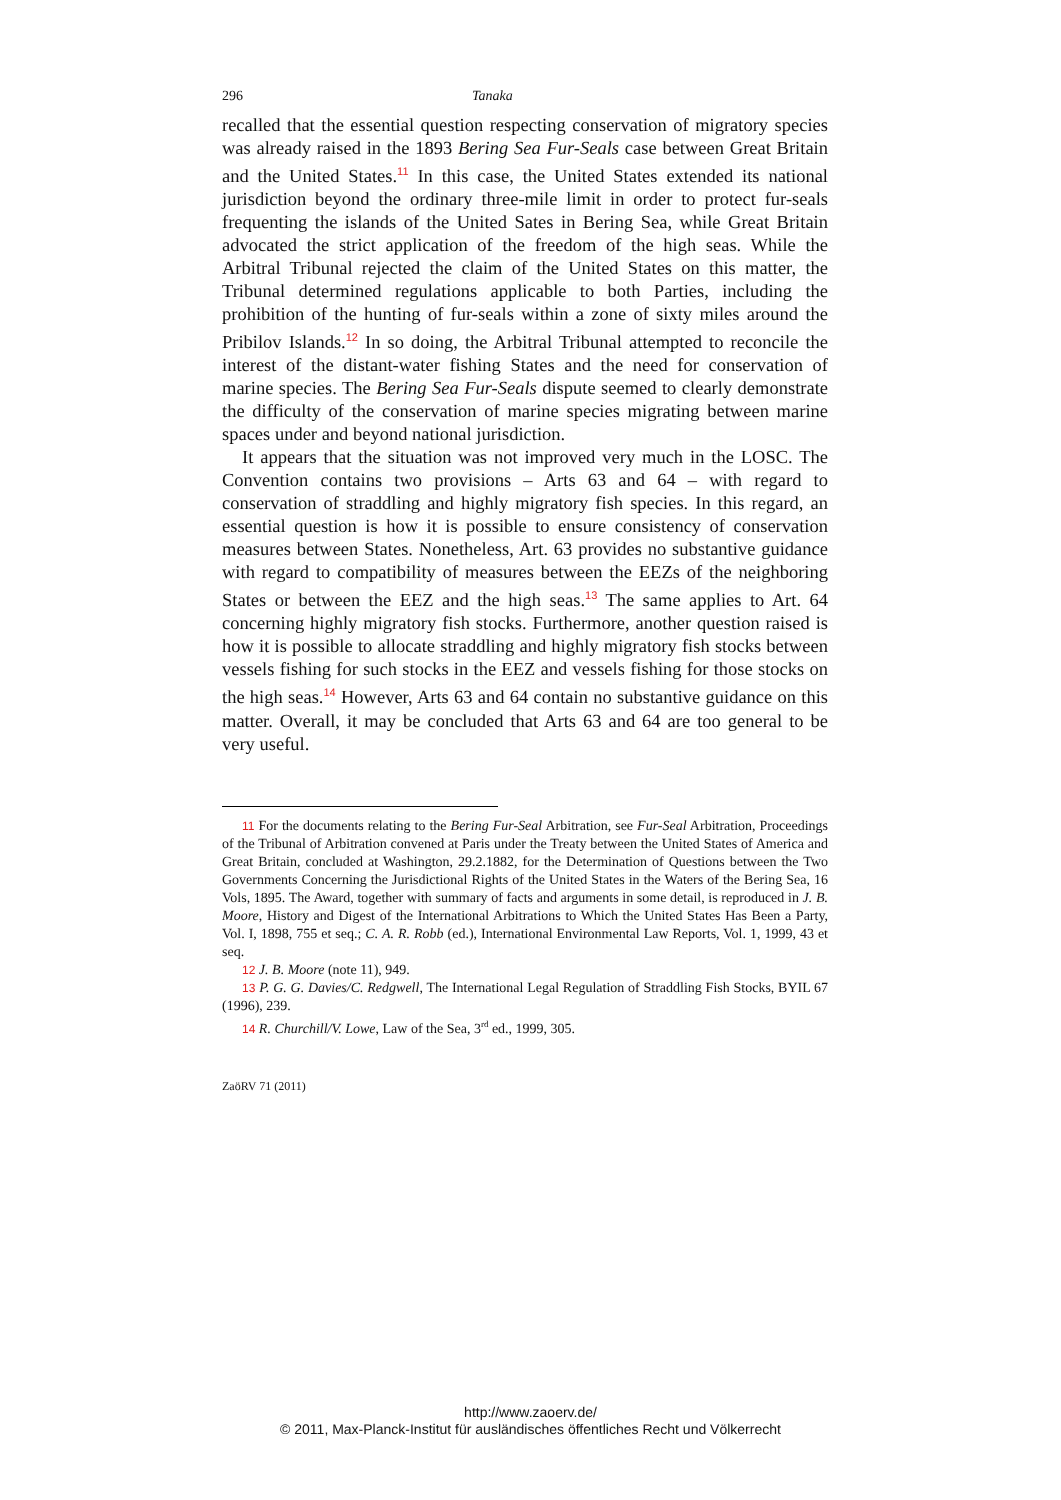296 Tanaka
recalled that the essential question respecting conservation of migratory species was already raised in the 1893 Bering Sea Fur-Seals case between Great Britain and the United States.<sup>11</sup> In this case, the United States extended its national jurisdiction beyond the ordinary three-mile limit in order to protect fur-seals frequenting the islands of the United Sates in Bering Sea, while Great Britain advocated the strict application of the freedom of the high seas. While the Arbitral Tribunal rejected the claim of the United States on this matter, the Tribunal determined regulations applicable to both Parties, including the prohibition of the hunting of fur-seals within a zone of sixty miles around the Pribilov Islands.<sup>12</sup> In so doing, the Arbitral Tribunal attempted to reconcile the interest of the distant-water fishing States and the need for conservation of marine species. The Bering Sea Fur-Seals dispute seemed to clearly demonstrate the difficulty of the conservation of marine species migrating between marine spaces under and beyond national jurisdiction.
It appears that the situation was not improved very much in the LOSC. The Convention contains two provisions – Arts 63 and 64 – with regard to conservation of straddling and highly migratory fish species. In this regard, an essential question is how it is possible to ensure consistency of conservation measures between States. Nonetheless, Art. 63 provides no substantive guidance with regard to compatibility of measures between the EEZs of the neighboring States or between the EEZ and the high seas.<sup>13</sup> The same applies to Art. 64 concerning highly migratory fish stocks. Furthermore, another question raised is how it is possible to allocate straddling and highly migratory fish stocks between vessels fishing for such stocks in the EEZ and vessels fishing for those stocks on the high seas.<sup>14</sup> However, Arts 63 and 64 contain no substantive guidance on this matter. Overall, it may be concluded that Arts 63 and 64 are too general to be very useful.
11 For the documents relating to the Bering Fur-Seal Arbitration, see Fur-Seal Arbitration, Proceedings of the Tribunal of Arbitration convened at Paris under the Treaty between the United States of America and Great Britain, concluded at Washington, 29.2.1882, for the Determination of Questions between the Two Governments Concerning the Jurisdictional Rights of the United States in the Waters of the Bering Sea, 16 Vols, 1895. The Award, together with summary of facts and arguments in some detail, is reproduced in J. B. Moore, History and Digest of the International Arbitrations to Which the United States Has Been a Party, Vol. I, 1898, 755 et seq.; C. A. R. Robb (ed.), International Environmental Law Reports, Vol. 1, 1999, 43 et seq.
12 J. B. Moore (note 11), 949.
13 P. G. G. Davies/C. Redgwell, The International Legal Regulation of Straddling Fish Stocks, BYIL 67 (1996), 239.
14 R. Churchill/V. Lowe, Law of the Sea, 3<sup>rd</sup> ed., 1999, 305.
ZaöRV 71 (2011)
http://www.zaoerv.de/
© 2011, Max-Planck-Institut für ausländisches öffentliches Recht und Völkerrecht